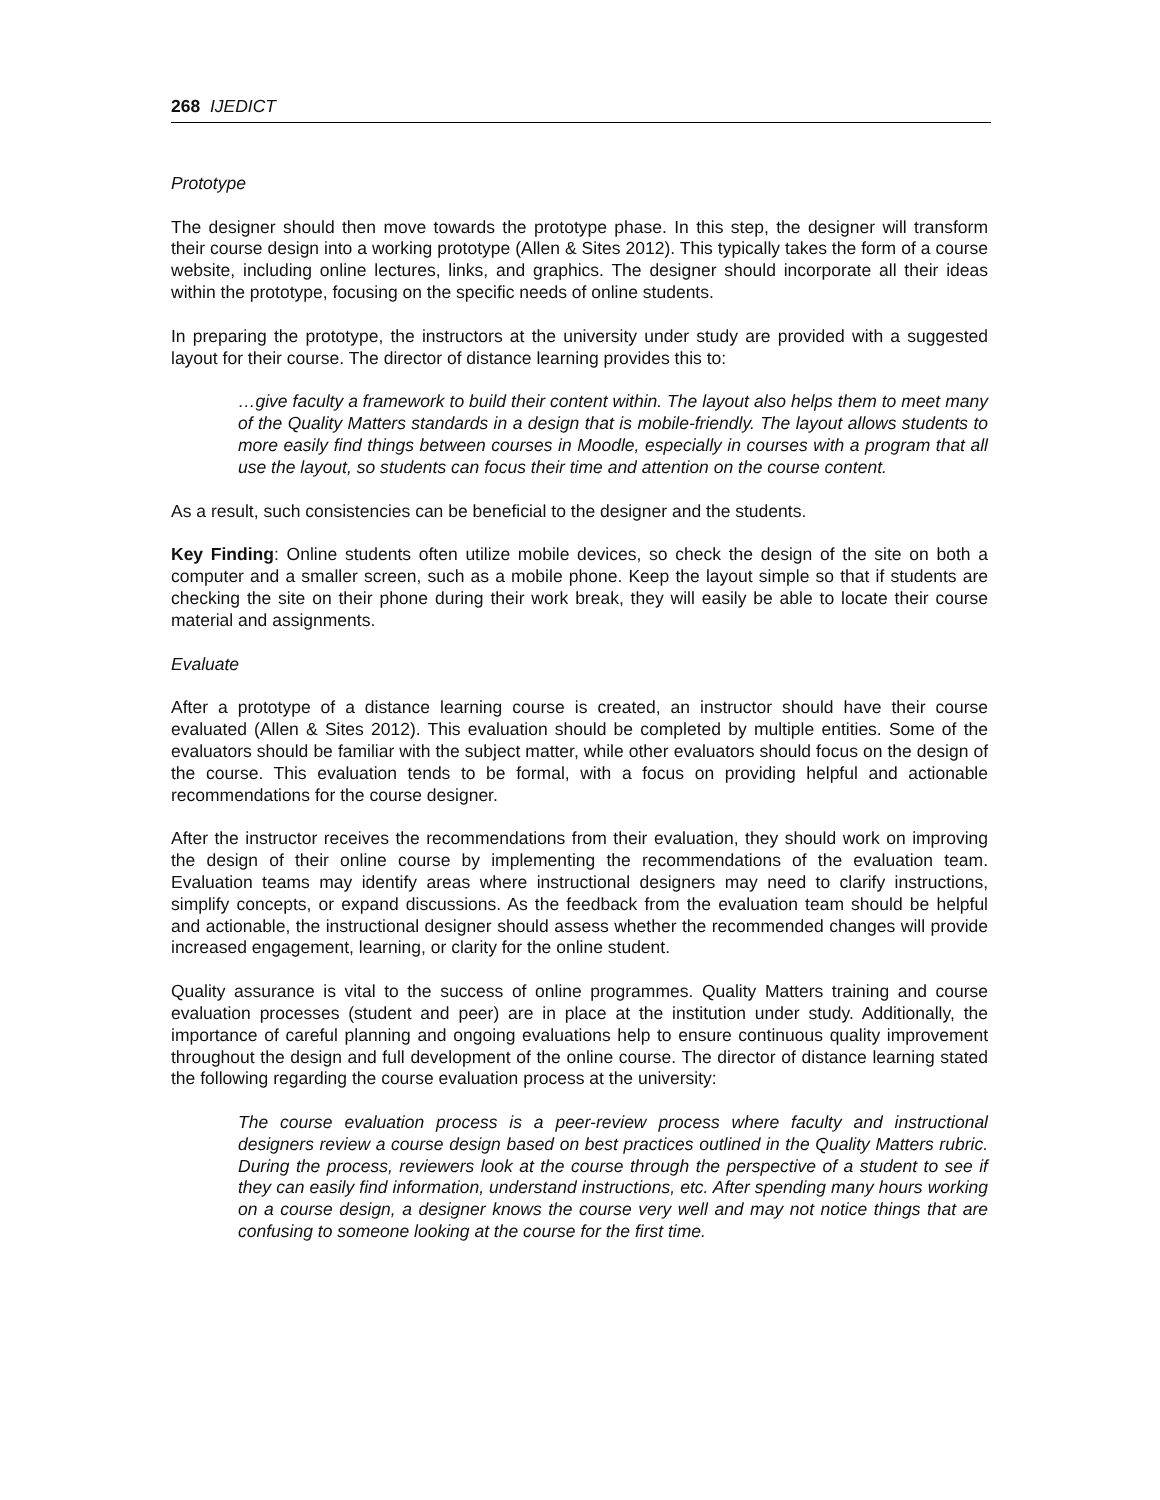268 IJEDICT
Prototype
The designer should then move towards the prototype phase. In this step, the designer will transform their course design into a working prototype (Allen & Sites 2012). This typically takes the form of a course website, including online lectures, links, and graphics. The designer should incorporate all their ideas within the prototype, focusing on the specific needs of online students.
In preparing the prototype, the instructors at the university under study are provided with a suggested layout for their course. The director of distance learning provides this to:
…give faculty a framework to build their content within. The layout also helps them to meet many of the Quality Matters standards in a design that is mobile-friendly. The layout allows students to more easily find things between courses in Moodle, especially in courses with a program that all use the layout, so students can focus their time and attention on the course content.
As a result, such consistencies can be beneficial to the designer and the students.
Key Finding: Online students often utilize mobile devices, so check the design of the site on both a computer and a smaller screen, such as a mobile phone. Keep the layout simple so that if students are checking the site on their phone during their work break, they will easily be able to locate their course material and assignments.
Evaluate
After a prototype of a distance learning course is created, an instructor should have their course evaluated (Allen & Sites 2012). This evaluation should be completed by multiple entities. Some of the evaluators should be familiar with the subject matter, while other evaluators should focus on the design of the course. This evaluation tends to be formal, with a focus on providing helpful and actionable recommendations for the course designer.
After the instructor receives the recommendations from their evaluation, they should work on improving the design of their online course by implementing the recommendations of the evaluation team. Evaluation teams may identify areas where instructional designers may need to clarify instructions, simplify concepts, or expand discussions. As the feedback from the evaluation team should be helpful and actionable, the instructional designer should assess whether the recommended changes will provide increased engagement, learning, or clarity for the online student.
Quality assurance is vital to the success of online programmes. Quality Matters training and course evaluation processes (student and peer) are in place at the institution under study. Additionally, the importance of careful planning and ongoing evaluations help to ensure continuous quality improvement throughout the design and full development of the online course. The director of distance learning stated the following regarding the course evaluation process at the university:
The course evaluation process is a peer-review process where faculty and instructional designers review a course design based on best practices outlined in the Quality Matters rubric. During the process, reviewers look at the course through the perspective of a student to see if they can easily find information, understand instructions, etc. After spending many hours working on a course design, a designer knows the course very well and may not notice things that are confusing to someone looking at the course for the first time.